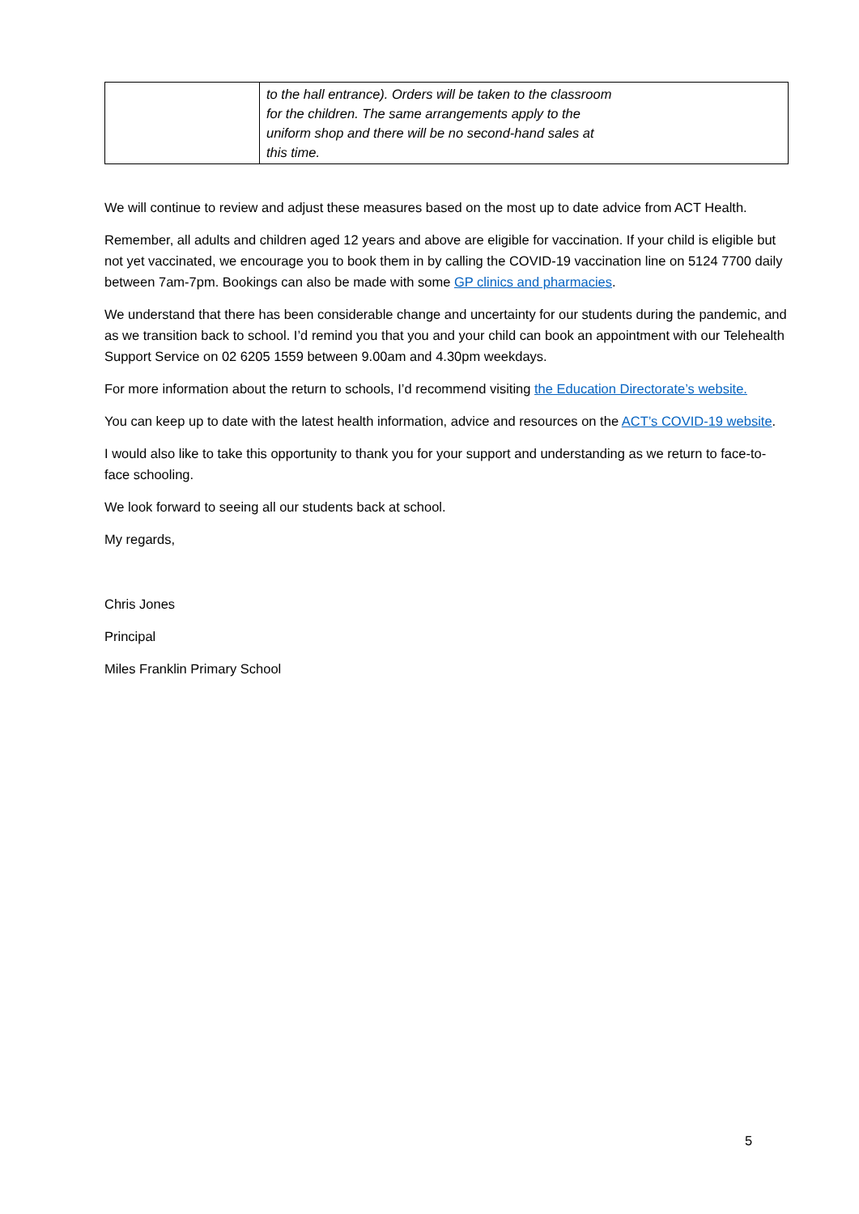| | to the hall entrance). Orders will be taken to the classroom for the children. The same arrangements apply to the uniform shop and there will be no second-hand sales at this time. |
We will continue to review and adjust these measures based on the most up to date advice from ACT Health.
Remember, all adults and children aged 12 years and above are eligible for vaccination. If your child is eligible but not yet vaccinated, we encourage you to book them in by calling the COVID-19 vaccination line on 5124 7700 daily between 7am-7pm. Bookings can also be made with some GP clinics and pharmacies.
We understand that there has been considerable change and uncertainty for our students during the pandemic, and as we transition back to school. I’d remind you that you and your child can book an appointment with our Telehealth Support Service on 02 6205 1559 between 9.00am and 4.30pm weekdays.
For more information about the return to schools, I’d recommend visiting the Education Directorate’s website.
You can keep up to date with the latest health information, advice and resources on the ACT’s COVID-19 website.
I would also like to take this opportunity to thank you for your support and understanding as we return to face-to-face schooling.
We look forward to seeing all our students back at school.
My regards,
Chris Jones
Principal
Miles Franklin Primary School
5